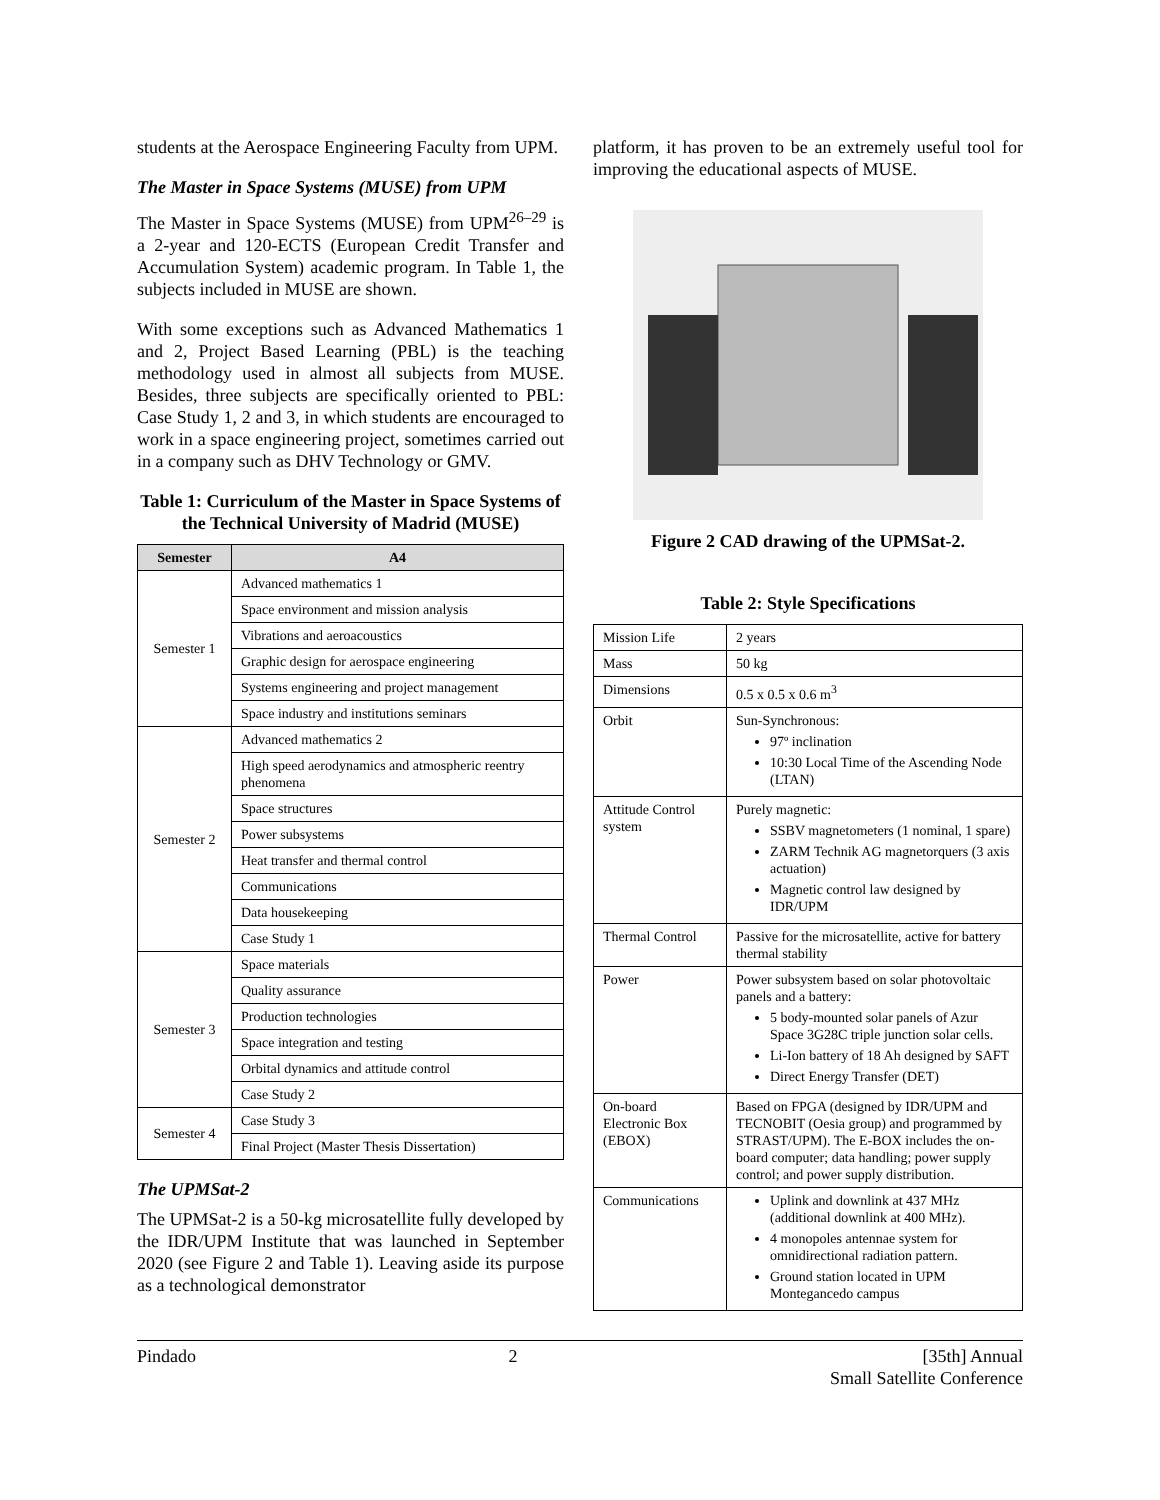students at the Aerospace Engineering Faculty from UPM.
The Master in Space Systems (MUSE) from UPM
The Master in Space Systems (MUSE) from UPM<sup>26–29</sup> is a 2-year and 120-ECTS (European Credit Transfer and Accumulation System) academic program. In Table 1, the subjects included in MUSE are shown.
With some exceptions such as Advanced Mathematics 1 and 2, Project Based Learning (PBL) is the teaching methodology used in almost all subjects from MUSE. Besides, three subjects are specifically oriented to PBL: Case Study 1, 2 and 3, in which students are encouraged to work in a space engineering project, sometimes carried out in a company such as DHV Technology or GMV.
Table 1: Curriculum of the Master in Space Systems of the Technical University of Madrid (MUSE)
| Semester | A4 |
| --- | --- |
| Semester 1 | Advanced mathematics 1 |
| | Space environment and mission analysis |
| | Vibrations and aeroacoustics |
| | Graphic design for aerospace engineering |
| | Systems engineering and project management |
| | Space industry and institutions seminars |
| Semester 2 | Advanced mathematics 2 |
| | High speed aerodynamics and atmospheric reentry phenomena |
| | Space structures |
| | Power subsystems |
| | Heat transfer and thermal control |
| | Communications |
| | Data housekeeping |
| | Case Study 1 |
| Semester 3 | Space materials |
| | Quality assurance |
| | Production technologies |
| | Space integration and testing |
| | Orbital dynamics and attitude control |
| | Case Study 2 |
| Semester 4 | Case Study 3 |
| | Final Project (Master Thesis Dissertation) |
The UPMSat-2
The UPMSat-2 is a 50-kg microsatellite fully developed by the IDR/UPM Institute that was launched in September 2020 (see Figure 2 and Table 1). Leaving aside its purpose as a technological demonstrator
platform, it has proven to be an extremely useful tool for improving the educational aspects of MUSE.
Figure 2 CAD drawing of the UPMSat-2.
Table 2: Style Specifications
| Mission Life | 2 years |
| Mass | 50 kg |
| Dimensions | 0.5 x 0.5 x 0.6 m<sup>3</sup> |
| Orbit | Sun-Synchronous: 97º inclination 10:30 Local Time of the Ascending Node (LTAN) |
| Attitude Control system | Purely magnetic: SSBV magnetometers (1 nominal, 1 spare) ZARM Technik AG magnetorquers (3 axis actuation) Magnetic control law designed by IDR/UPM |
| Thermal Control | Passive for the microsatellite, active for battery thermal stability |
| Power | Power subsystem based on solar photovoltaic panels and a battery: 5 body-mounted solar panels of Azur Space 3G28C triple junction solar cells. Li-Ion battery of 18 Ah designed by SAFT Direct Energy Transfer (DET) |
| On-board Electronic Box (EBOX) | Based on FPGA (designed by IDR/UPM and TECNOBIT (Oesia group) and programmed by STRAST/UPM). The E-BOX includes the on-board computer; data handling; power supply control; and power supply distribution. |
| Communications | Uplink and downlink at 437 MHz (additional downlink at 400 MHz). 4 monopoles antennae system for omnidirectional radiation pattern. Ground station located in UPM Montegancedo campus |
Pindado 2 [35th] Annual
Small Satellite Conference